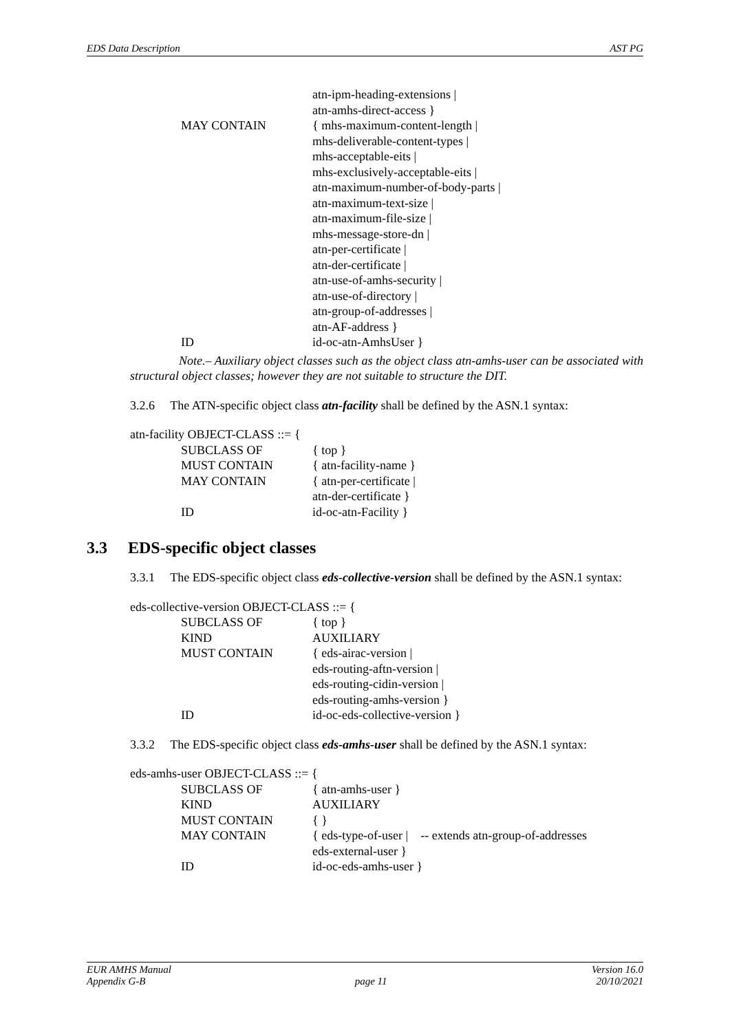EDS Data Description AST PG
| | atn-ipm-heading-extensions / |
| | atn-amhs-direct-access } |
| MAY CONTAIN | { mhs-maximum-content-length / |
| | mhs-deliverable-content-types / |
| | mhs-acceptable-eits / |
| | mhs-exclusively-acceptable-eits / |
| | atn-maximum-number-of-body-parts / |
| | atn-maximum-text-size / |
| | atn-maximum-file-size / |
| | mhs-message-store-dn / |
| | atn-per-certificate / |
| | atn-der-certificate / |
| | atn-use-of-amhs-security / |
| | atn-use-of-directory / |
| | atn-group-of-addresses / |
| | atn-AF-address } |
| ID | id-oc-atn-AmhsUser } |
Note.– Auxiliary object classes such as the object class atn-amhs-user can be associated with structural object classes; however they are not suitable to structure the DIT.
3.2.6 The ATN-specific object class atn-facility shall be defined by the ASN.1 syntax:
atn-facility OBJECT-CLASS ::= {
| SUBCLASS OF | { top } |
| MUST CONTAIN | { atn-facility-name } |
| MAY CONTAIN | { atn-per-certificate / |
| | atn-der-certificate } |
| ID | id-oc-atn-Facility } |
3.3 EDS-specific object classes
3.3.1 The EDS-specific object class eds-collective-version shall be defined by the ASN.1 syntax:
eds-collective-version OBJECT-CLASS ::= {
| SUBCLASS OF | { top } |
| KIND | AUXILIARY |
| MUST CONTAIN | { eds-airac-version / |
| | eds-routing-aftn-version / |
| | eds-routing-cidin-version / |
| | eds-routing-amhs-version } |
| ID | id-oc-eds-collective-version } |
3.3.2 The EDS-specific object class eds-amhs-user shall be defined by the ASN.1 syntax:
eds-amhs-user OBJECT-CLASS ::= {
| SUBCLASS OF | { atn-amhs-user } |
| KIND | AUXILIARY |
| MUST CONTAIN | { } |
| MAY CONTAIN | { eds-type-of-user / -- extends atn-group-of-addresses |
| | eds-external-user } |
| ID | id-oc-eds-amhs-user } |
EUR AMHS Manual Version 16.0
Appendix G-B page 11 20/10/2021